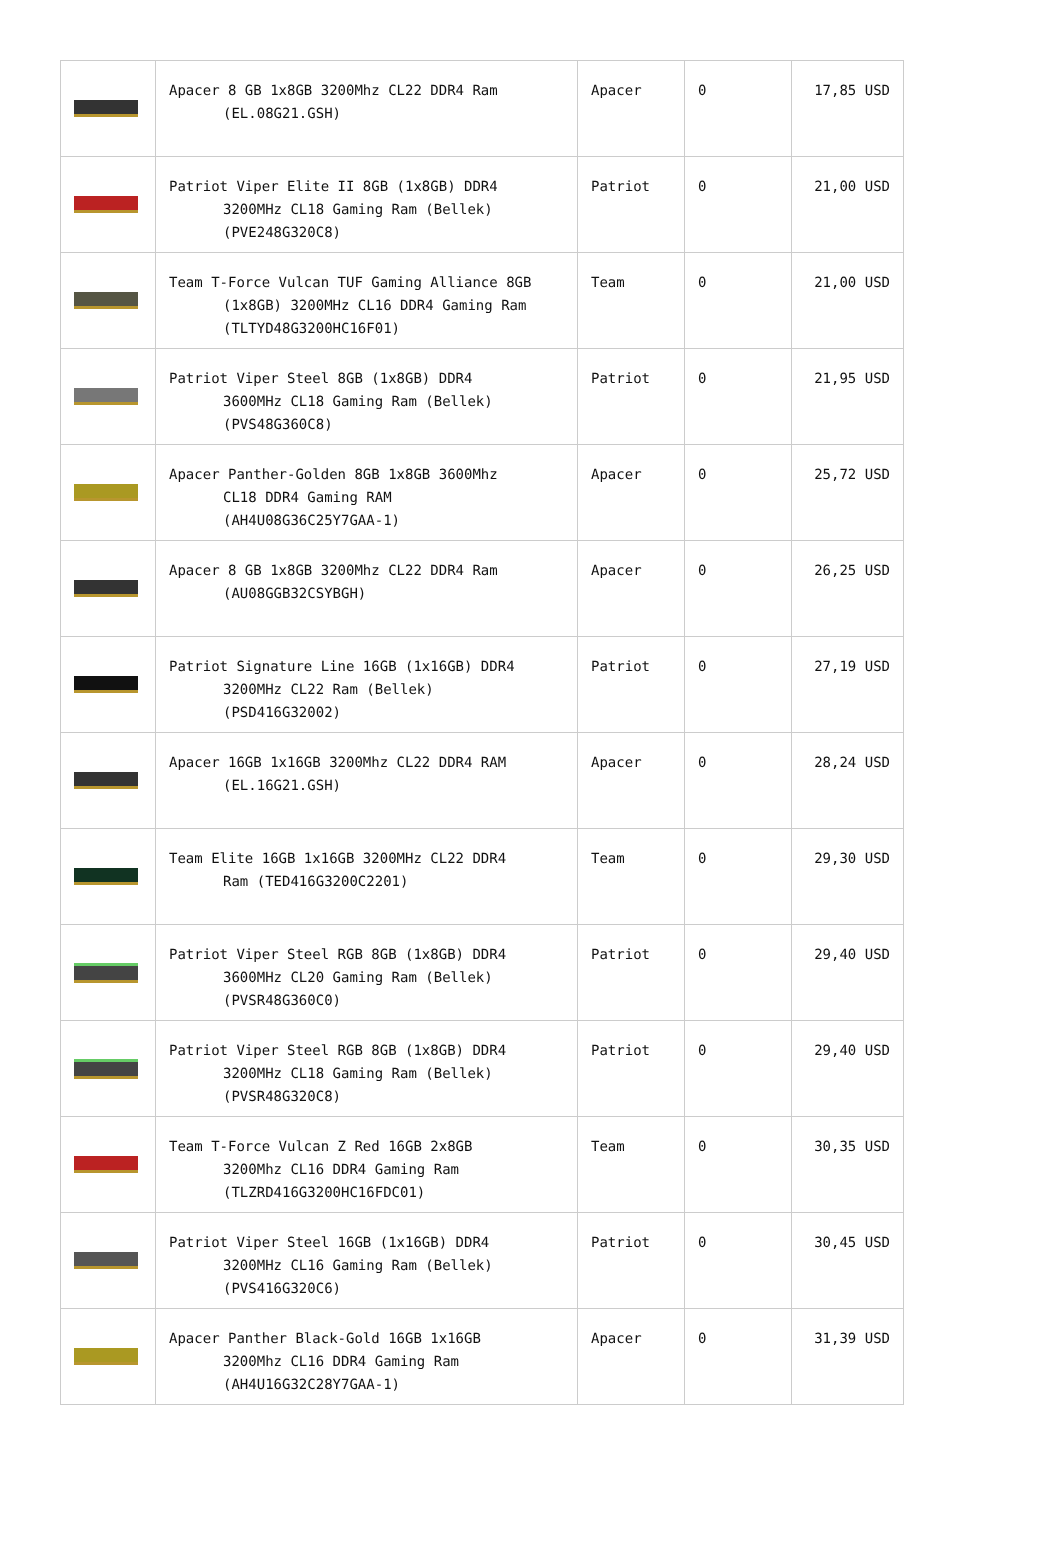| | Apacer 8 GB 1x8GB 3200Mhz CL22 DDR4 Ram (EL.08G21.GSH) | Apacer | 0 | 17,85 USD |
| | Patriot Viper Elite II 8GB (1x8GB) DDR4 3200MHz CL18 Gaming Ram (Bellek) (PVE248G320C8) | Patriot | 0 | 21,00 USD |
| | Team T-Force Vulcan TUF Gaming Alliance 8GB (1x8GB) 3200MHz CL16 DDR4 Gaming Ram (TLTYD48G3200HC16F01) | Team | 0 | 21,00 USD |
| | Patriot Viper Steel 8GB (1x8GB) DDR4 3600MHz CL18 Gaming Ram (Bellek) (PVS48G360C8) | Patriot | 0 | 21,95 USD |
| | Apacer Panther-Golden 8GB 1x8GB 3600Mhz CL18 DDR4 Gaming RAM (AH4U08G36C25Y7GAA-1) | Apacer | 0 | 25,72 USD |
| | Apacer 8 GB 1x8GB 3200Mhz CL22 DDR4 Ram (AU08GGB32CSYBGH) | Apacer | 0 | 26,25 USD |
| | Patriot Signature Line 16GB (1x16GB) DDR4 3200MHz CL22 Ram (Bellek) (PSD416G32002) | Patriot | 0 | 27,19 USD |
| | Apacer 16GB 1x16GB 3200Mhz CL22 DDR4 RAM (EL.16G21.GSH) | Apacer | 0 | 28,24 USD |
| | Team Elite 16GB 1x16GB 3200MHz CL22 DDR4 Ram (TED416G3200C2201) | Team | 0 | 29,30 USD |
| | Patriot Viper Steel RGB 8GB (1x8GB) DDR4 3600MHz CL20 Gaming Ram (Bellek) (PVSR48G360C0) | Patriot | 0 | 29,40 USD |
| | Patriot Viper Steel RGB 8GB (1x8GB) DDR4 3200MHz CL18 Gaming Ram (Bellek) (PVSR48G320C8) | Patriot | 0 | 29,40 USD |
| | Team T-Force Vulcan Z Red 16GB 2x8GB 3200Mhz CL16 DDR4 Gaming Ram (TLZRD416G3200HC16FDC01) | Team | 0 | 30,35 USD |
| | Patriot Viper Steel 16GB (1x16GB) DDR4 3200MHz CL16 Gaming Ram (Bellek) (PVS416G320C6) | Patriot | 0 | 30,45 USD |
| | Apacer Panther Black-Gold 16GB 1x16GB 3200Mhz CL16 DDR4 Gaming Ram (AH4U16G32C28Y7GAA-1) | Apacer | 0 | 31,39 USD |